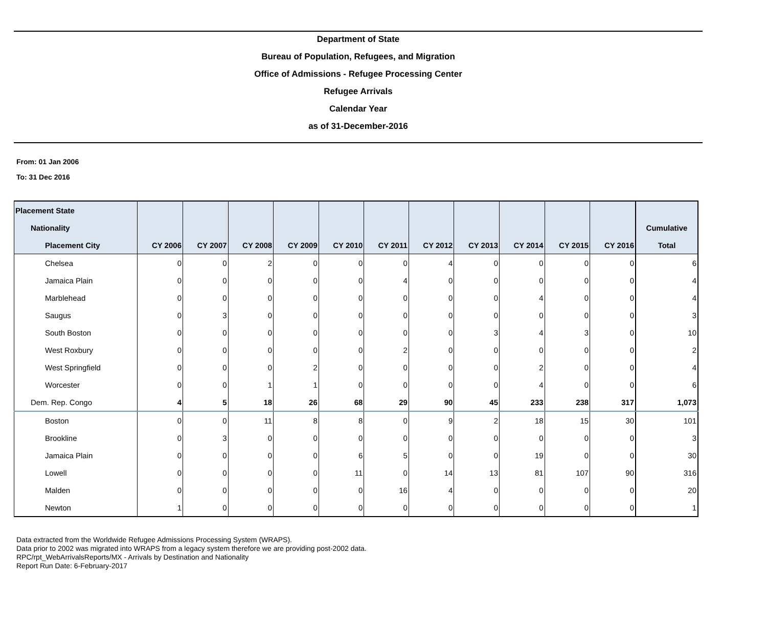Department of State
Bureau of Population, Refugees, and Migration
Office of Admissions - Refugee Processing Center
Refugee Arrivals
Calendar Year
as of 31-December-2016
From: 01 Jan 2006
To: 31 Dec 2016
| Placement State | | | | | | | | | | | | |
| --- | --- | --- | --- | --- | --- | --- | --- | --- | --- | --- | --- | --- |
| Nationality | | | | | | | | | | | | Cumulative |
| Placement City | CY 2006 | CY 2007 | CY 2008 | CY 2009 | CY 2010 | CY 2011 | CY 2012 | CY 2013 | CY 2014 | CY 2015 | CY 2016 | Total |
| Chelsea | 0 | 0 | 2 | 0 | 0 | 0 | 4 | 0 | 0 | 0 | 0 | 6 |
| Jamaica Plain | 0 | 0 | 0 | 0 | 0 | 4 | 0 | 0 | 0 | 0 | 0 | 4 |
| Marblehead | 0 | 0 | 0 | 0 | 0 | 0 | 0 | 0 | 4 | 0 | 0 | 4 |
| Saugus | 0 | 3 | 0 | 0 | 0 | 0 | 0 | 0 | 0 | 0 | 0 | 3 |
| South Boston | 0 | 0 | 0 | 0 | 0 | 0 | 0 | 3 | 4 | 3 | 0 | 10 |
| West Roxbury | 0 | 0 | 0 | 0 | 0 | 2 | 0 | 0 | 0 | 0 | 0 | 2 |
| West Springfield | 0 | 0 | 0 | 2 | 0 | 0 | 0 | 0 | 2 | 0 | 0 | 4 |
| Worcester | 0 | 0 | 1 | 1 | 0 | 0 | 0 | 0 | 4 | 0 | 0 | 6 |
| Dem. Rep. Congo | 4 | 5 | 18 | 26 | 68 | 29 | 90 | 45 | 233 | 238 | 317 | 1,073 |
| Boston | 0 | 0 | 11 | 8 | 8 | 0 | 9 | 2 | 18 | 15 | 30 | 101 |
| Brookline | 0 | 3 | 0 | 0 | 0 | 0 | 0 | 0 | 0 | 0 | 0 | 3 |
| Jamaica Plain | 0 | 0 | 0 | 0 | 6 | 5 | 0 | 0 | 19 | 0 | 0 | 30 |
| Lowell | 0 | 0 | 0 | 0 | 11 | 0 | 14 | 13 | 81 | 107 | 90 | 316 |
| Malden | 0 | 0 | 0 | 0 | 0 | 16 | 4 | 0 | 0 | 0 | 0 | 20 |
| Newton | 1 | 0 | 0 | 0 | 0 | 0 | 0 | 0 | 0 | 0 | 0 | 1 |
Data extracted from the Worldwide Refugee Admissions Processing System (WRAPS).
Data prior to 2002 was migrated into WRAPS from a legacy system therefore we are providing post-2002 data.
RPC/rpt_WebArrivalsReports/MX - Arrivals by Destination and Nationality
Report Run Date: 6-February-2017